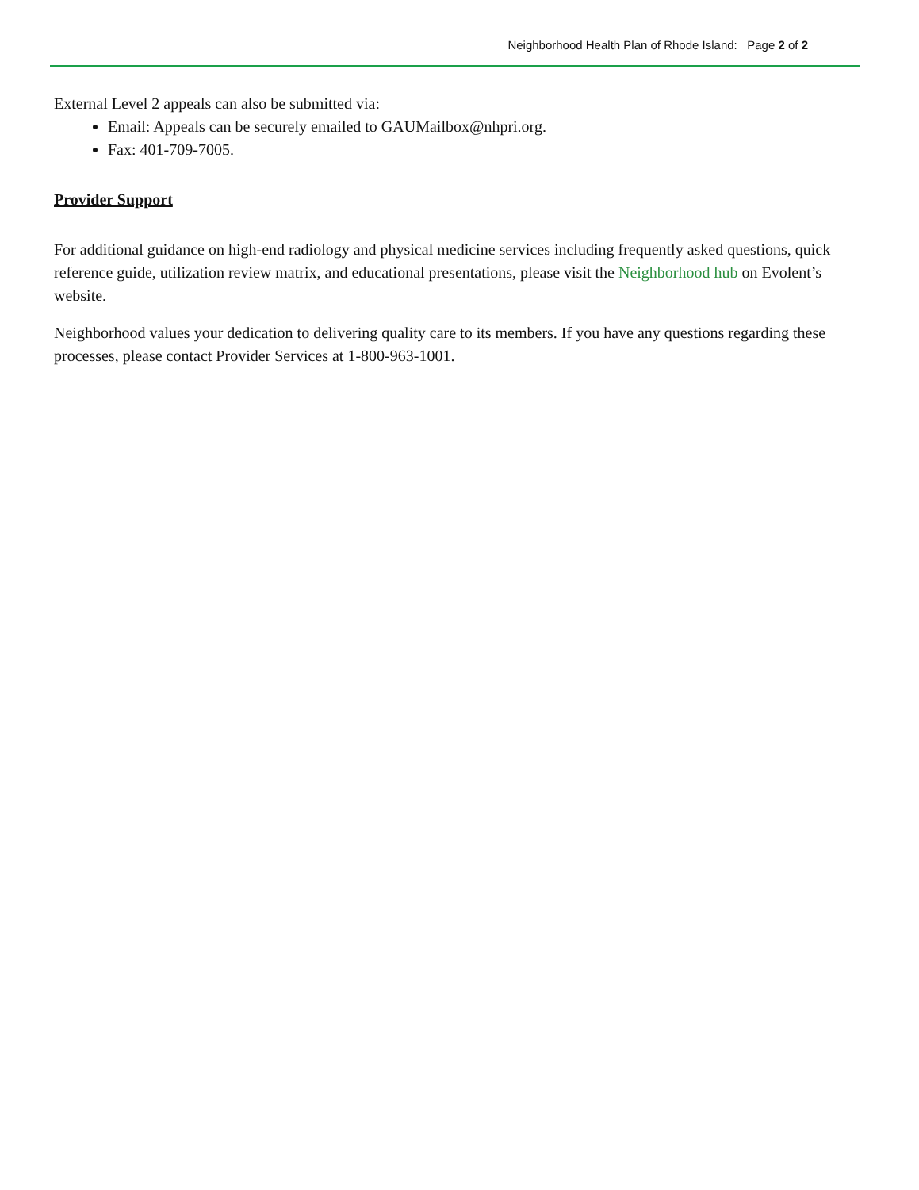Neighborhood Health Plan of Rhode Island: Page 2 of 2
External Level 2 appeals can also be submitted via:
Email: Appeals can be securely emailed to GAUMailbox@nhpri.org.
Fax: 401-709-7005.
Provider Support
For additional guidance on high-end radiology and physical medicine services including frequently asked questions, quick reference guide, utilization review matrix, and educational presentations, please visit the Neighborhood hub on Evolent’s website.
Neighborhood values your dedication to delivering quality care to its members. If you have any questions regarding these processes, please contact Provider Services at 1-800-963-1001.